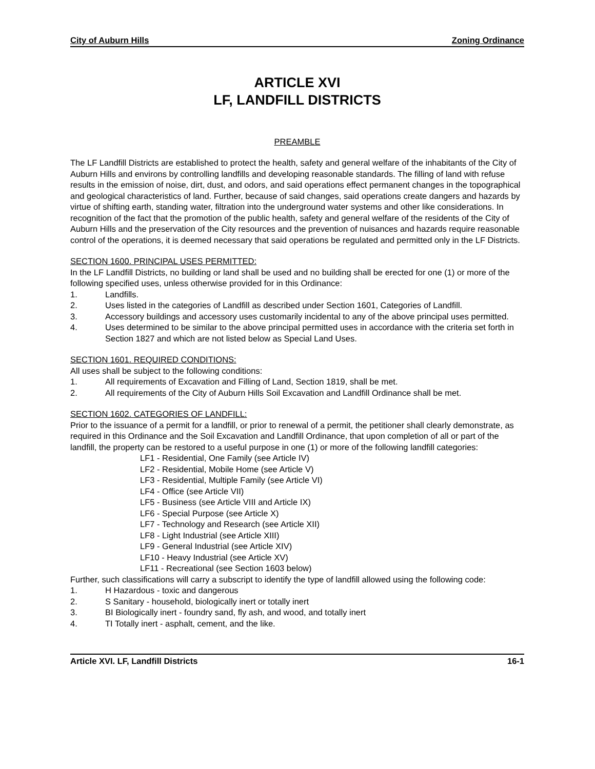City of Auburn Hills Zoning Ordinance
ARTICLE XVI
LF, LANDFILL DISTRICTS
PREAMBLE
The LF Landfill Districts are established to protect the health, safety and general welfare of the inhabitants of the City of Auburn Hills and environs by controlling landfills and developing reasonable standards. The filling of land with refuse results in the emission of noise, dirt, dust, and odors, and said operations effect permanent changes in the topographical and geological characteristics of land. Further, because of said changes, said operations create dangers and hazards by virtue of shifting earth, standing water, filtration into the underground water systems and other like considerations. In recognition of the fact that the promotion of the public health, safety and general welfare of the residents of the City of Auburn Hills and the preservation of the City resources and the prevention of nuisances and hazards require reasonable control of the operations, it is deemed necessary that said operations be regulated and permitted only in the LF Districts.
SECTION 1600. PRINCIPAL USES PERMITTED:
In the LF Landfill Districts, no building or land shall be used and no building shall be erected for one (1) or more of the following specified uses, unless otherwise provided for in this Ordinance:
1. Landfills.
2. Uses listed in the categories of Landfill as described under Section 1601, Categories of Landfill.
3. Accessory buildings and accessory uses customarily incidental to any of the above principal uses permitted.
4. Uses determined to be similar to the above principal permitted uses in accordance with the criteria set forth in Section 1827 and which are not listed below as Special Land Uses.
SECTION 1601. REQUIRED CONDITIONS:
All uses shall be subject to the following conditions:
1. All requirements of Excavation and Filling of Land, Section 1819, shall be met.
2. All requirements of the City of Auburn Hills Soil Excavation and Landfill Ordinance shall be met.
SECTION 1602. CATEGORIES OF LANDFILL:
Prior to the issuance of a permit for a landfill, or prior to renewal of a permit, the petitioner shall clearly demonstrate, as required in this Ordinance and the Soil Excavation and Landfill Ordinance, that upon completion of all or part of the landfill, the property can be restored to a useful purpose in one (1) or more of the following landfill categories:
LF1 - Residential, One Family (see Article IV)
LF2 - Residential, Mobile Home (see Article V)
LF3 - Residential, Multiple Family (see Article VI)
LF4 - Office (see Article VII)
LF5 - Business (see Article VIII and Article IX)
LF6 - Special Purpose (see Article X)
LF7 - Technology and Research (see Article XII)
LF8 - Light Industrial (see Article XIII)
LF9 - General Industrial (see Article XIV)
LF10 - Heavy Industrial (see Article XV)
LF11 - Recreational (see Section 1603 below)
Further, such classifications will carry a subscript to identify the type of landfill allowed using the following code:
1. H Hazardous - toxic and dangerous
2. S Sanitary - household, biologically inert or totally inert
3. BI Biologically inert - foundry sand, fly ash, and wood, and totally inert
4. TI Totally inert - asphalt, cement, and the like.
Article XVI. LF, Landfill Districts 16-1